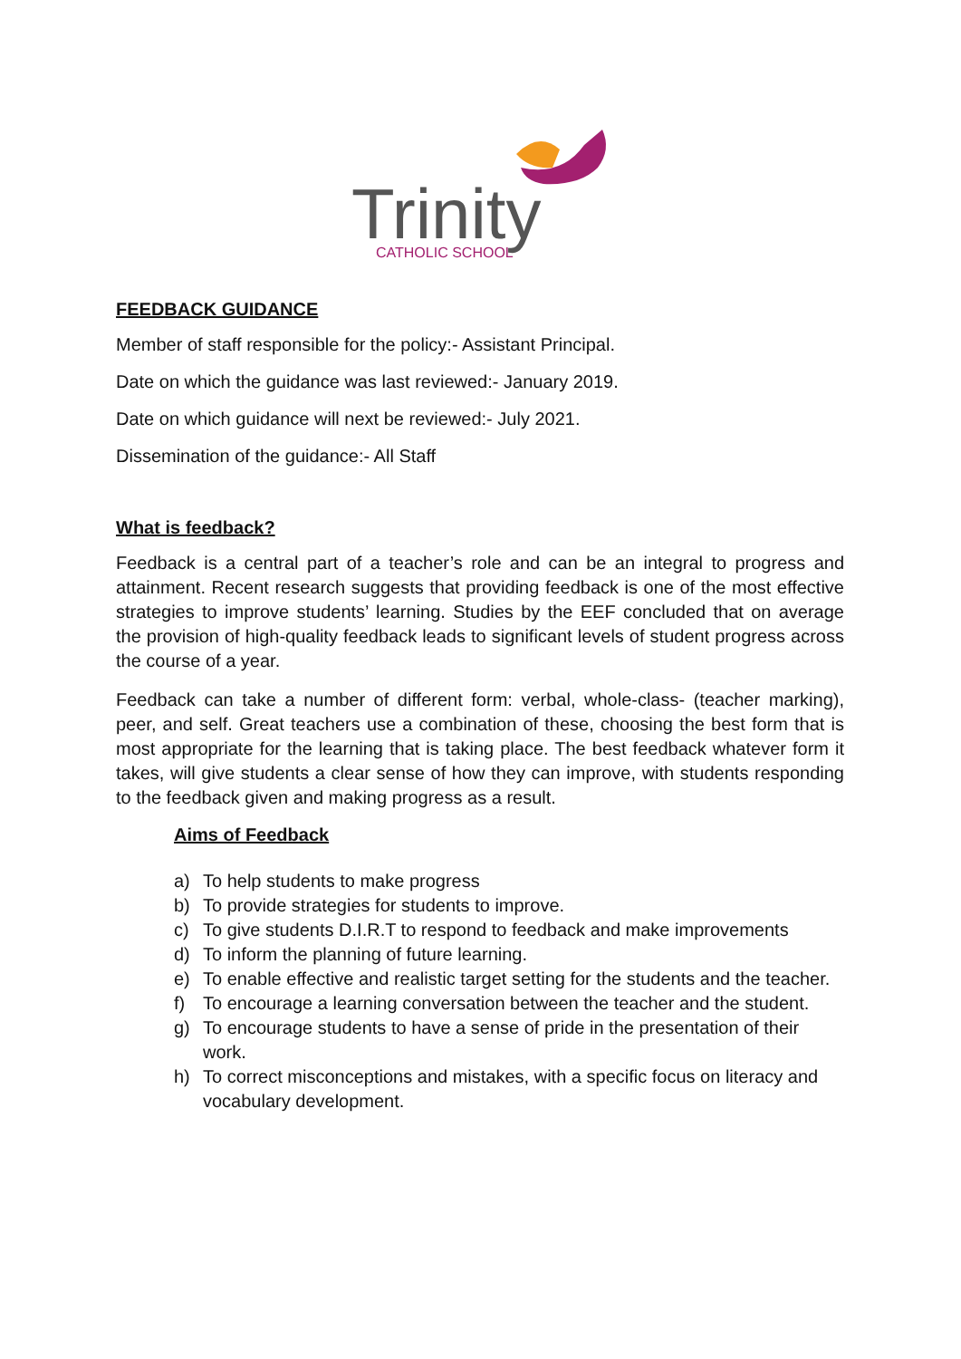Trinity
CATHOLIC SCHOOL
FEEDBACK GUIDANCE
Member of staff responsible for the policy:- Assistant Principal.
Date on which the guidance was last reviewed:- January 2019.
Date on which guidance will next be reviewed:- July 2021.
Dissemination of the guidance:- All Staff
What is feedback?
Feedback is a central part of a teacher’s role and can be an integral to progress and attainment. Recent research suggests that providing feedback is one of the most effective strategies to improve students’ learning. Studies by the EEF concluded that on average the provision of high-quality feedback leads to significant levels of student progress across the course of a year.
Feedback can take a number of different form: verbal, whole-class- (teacher marking), peer, and self. Great teachers use a combination of these, choosing the best form that is most appropriate for the learning that is taking place. The best feedback whatever form it takes, will give students a clear sense of how they can improve, with students responding to the feedback given and making progress as a result.
Aims of Feedback
a) To help students to make progress
b) To provide strategies for students to improve.
c) To give students D.I.R.T to respond to feedback and make improvements
d) To inform the planning of future learning.
e) To enable effective and realistic target setting for the students and the teacher.
f) To encourage a learning conversation between the teacher and the student.
g) To encourage students to have a sense of pride in the presentation of their work.
h) To correct misconceptions and mistakes, with a specific focus on literacy and vocabulary development.